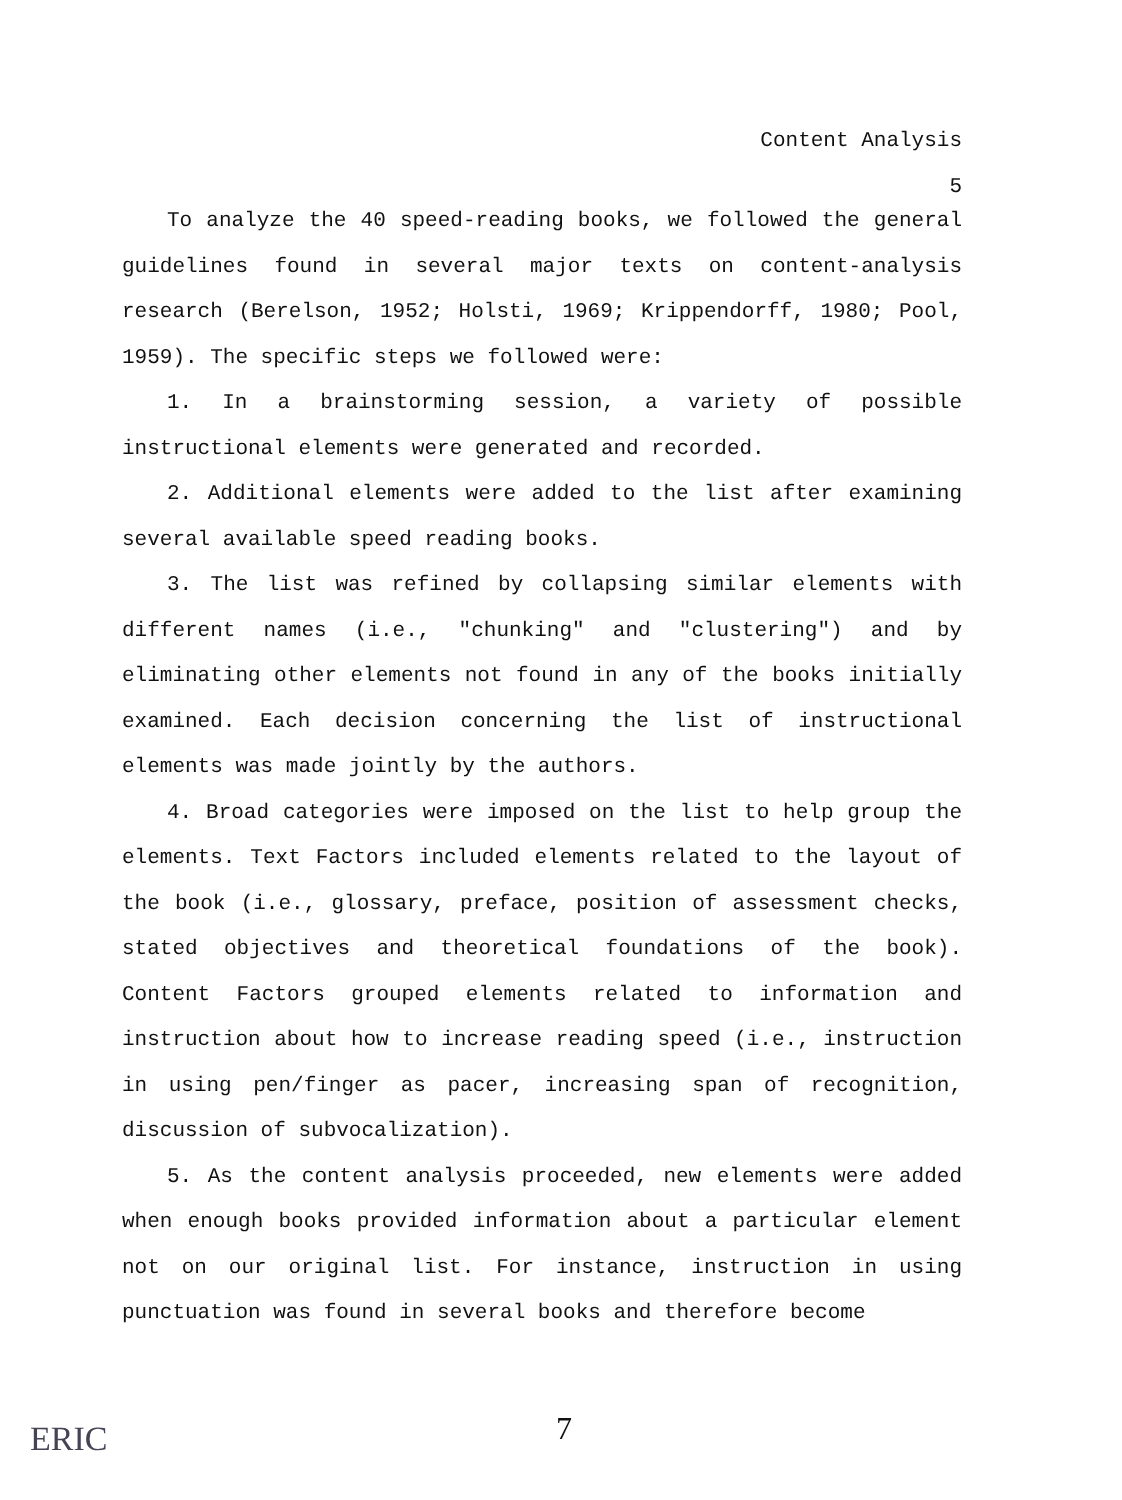Content Analysis
5
To analyze the 40 speed-reading books, we followed the general guidelines found in several major texts on content-analysis research (Berelson, 1952; Holsti, 1969; Krippendorff, 1980; Pool, 1959). The specific steps we followed were:
1. In a brainstorming session, a variety of possible instructional elements were generated and recorded.
2. Additional elements were added to the list after examining several available speed reading books.
3. The list was refined by collapsing similar elements with different names (i.e., "chunking" and "clustering") and by eliminating other elements not found in any of the books initially examined. Each decision concerning the list of instructional elements was made jointly by the authors.
4. Broad categories were imposed on the list to help group the elements. Text Factors included elements related to the layout of the book (i.e., glossary, preface, position of assessment checks, stated objectives and theoretical foundations of the book). Content Factors grouped elements related to information and instruction about how to increase reading speed (i.e., instruction in using pen/finger as pacer, increasing span of recognition, discussion of subvocalization).
5. As the content analysis proceeded, new elements were added when enough books provided information about a particular element not on our original list. For instance, instruction in using punctuation was found in several books and therefore become
ERIC 7